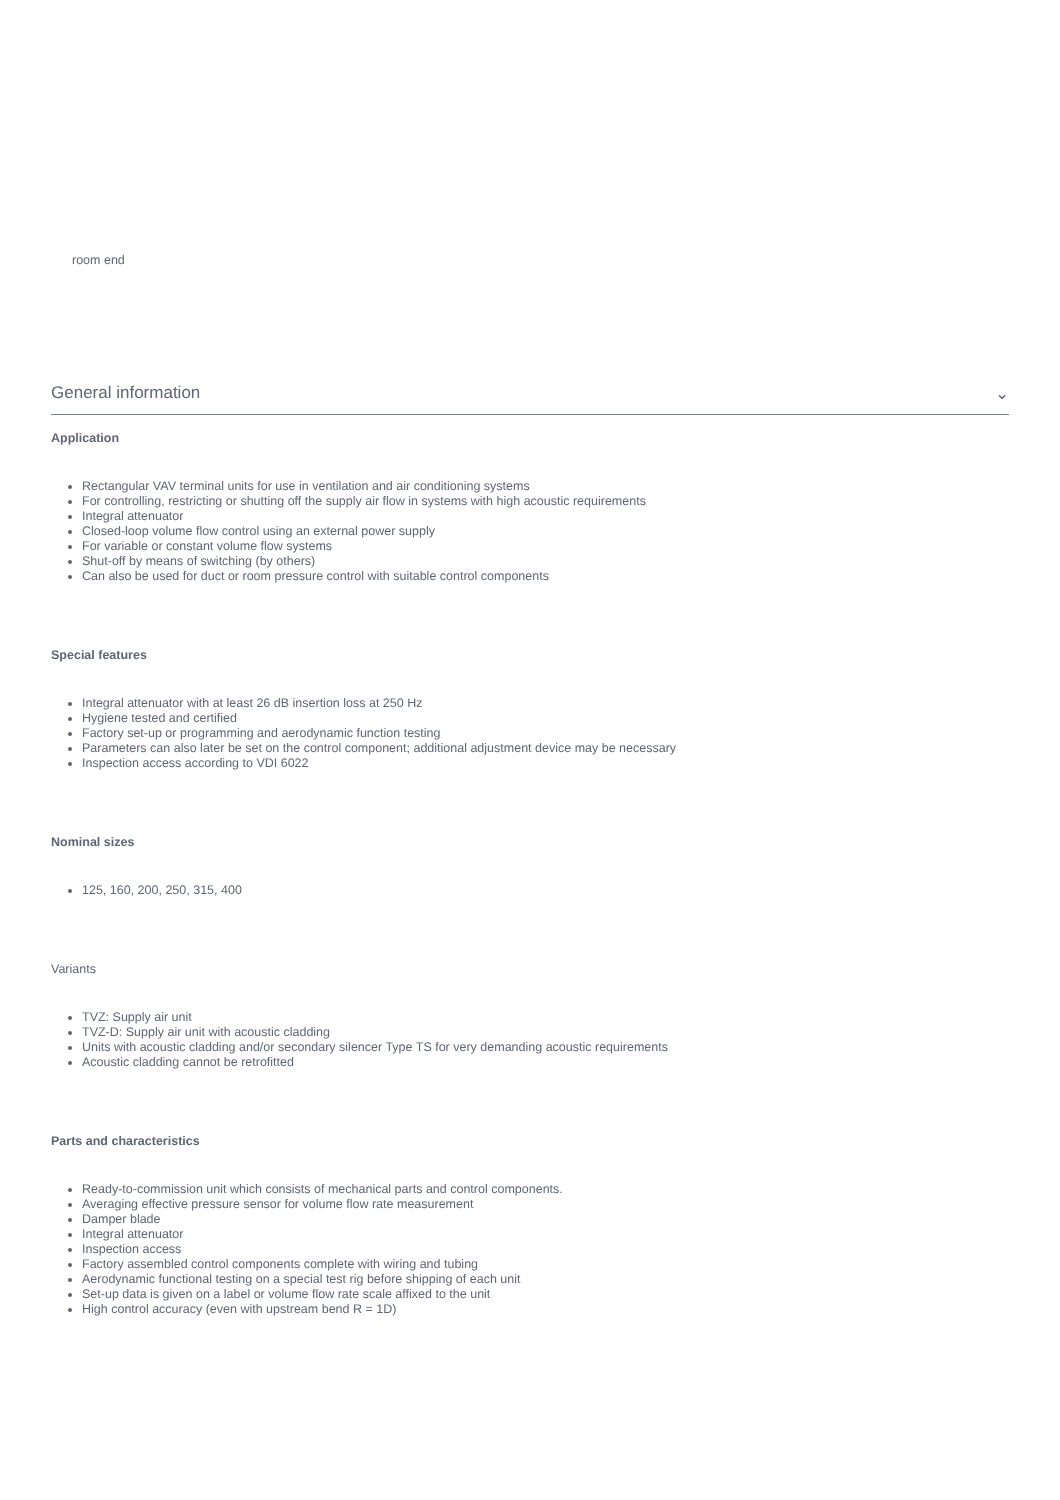room end
General information ⌄
Application
Rectangular VAV terminal units for use in ventilation and air conditioning systems
For controlling, restricting or shutting off the supply air flow in systems with high acoustic requirements
Integral attenuator
Closed-loop volume flow control using an external power supply
For variable or constant volume flow systems
Shut-off by means of switching (by others)
Can also be used for duct or room pressure control with suitable control components
Special features
Integral attenuator with at least 26 dB insertion loss at 250 Hz
Hygiene tested and certified
Factory set-up or programming and aerodynamic function testing
Parameters can also later be set on the control component; additional adjustment device may be necessary
Inspection access according to VDI 6022
Nominal sizes
125, 160, 200, 250, 315, 400
Variants
TVZ: Supply air unit
TVZ-D: Supply air unit with acoustic cladding
Units with acoustic cladding and/or secondary silencer Type TS for very demanding acoustic requirements
Acoustic cladding cannot be retrofitted
Parts and characteristics
Ready-to-commission unit which consists of mechanical parts and control components.
Averaging effective pressure sensor for volume flow rate measurement
Damper blade
Integral attenuator
Inspection access
Factory assembled control components complete with wiring and tubing
Aerodynamic functional testing on a special test rig before shipping of each unit
Set-up data is given on a label or volume flow rate scale affixed to the unit
High control accuracy (even with upstream bend R = 1D)